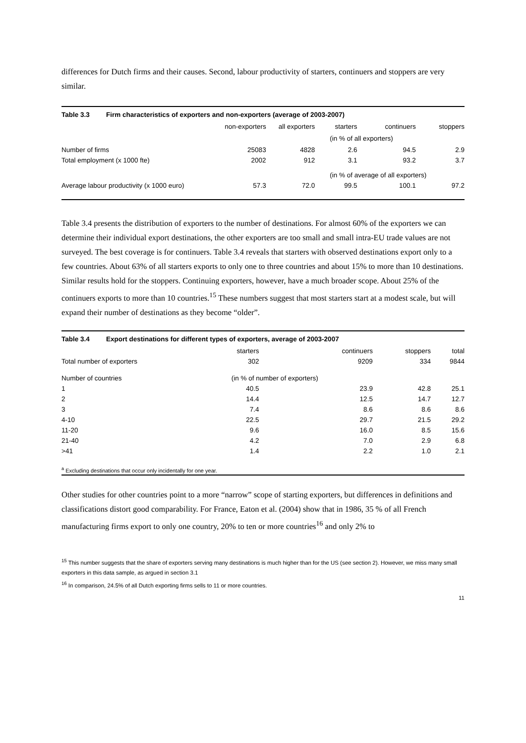differences for Dutch firms and their causes. Second, labour productivity of starters, continuers and stoppers are very similar.
| Table 3.3 | Firm characteristics of exporters and non-exporters (average of 2003-2007) | | | | | |
| | | non-exporters | all exporters | starters | continuers | stoppers |
| | | | | (in % of all exporters) | | |
| Number of firms | | 25083 | 4828 | 2.6 | 94.5 | 2.9 |
| Total employment (x 1000 fte) | | 2002 | 912 | 3.1 | 93.2 | 3.7 |
| | | | | (in % of average of all exporters) | | |
| Average labour productivity (x 1000 euro) | | 57.3 | 72.0 | 99.5 | 100.1 | 97.2 |
Table 3.4 presents the distribution of exporters to the number of destinations. For almost 60% of the exporters we can determine their individual export destinations, the other exporters are too small and small intra-EU trade values are not surveyed. The best coverage is for continuers. Table 3.4 reveals that starters with observed destinations export only to a few countries. About 63% of all starters exports to only one to three countries and about 15% to more than 10 destinations. Similar results hold for the stoppers. Continuing exporters, however, have a much broader scope. About 25% of the continuers exports to more than 10 countries.<sup>15</sup> These numbers suggest that most starters start at a modest scale, but will expand their number of destinations as they become “older”.
| Table 3.4 | Export destinations for different types of exporters, average of 2003-2007 | | | | |
| | | starters | continuers | stoppers | total |
| Total number of exporters | | 302 | 9209 | 334 | 9844 |
| Number of countries | | (in % of number of exporters) | | | |
| 1 | | 40.5 | 23.9 | 42.8 | 25.1 |
| 2 | | 14.4 | 12.5 | 14.7 | 12.7 |
| 3 | | 7.4 | 8.6 | 8.6 | 8.6 |
| 4-10 | | 22.5 | 29.7 | 21.5 | 29.2 |
| 11-20 | | 9.6 | 16.0 | 8.5 | 15.6 |
| 21-40 | | 4.2 | 7.0 | 2.9 | 6.8 |
| >41 | | 1.4 | 2.2 | 1.0 | 2.1 |
| <sup>a</sup> Excluding destinations that occur only incidentally for one year. | | | | | |
Other studies for other countries point to a more “narrow” scope of starting exporters, but differences in definitions and classifications distort good comparability. For France, Eaton et al. (2004) show that in 1986, 35 % of all French manufacturing firms export to only one country, 20% to ten or more countries<sup>16</sup> and only 2% to
<sup>15</sup> This number suggests that the share of exporters serving many destinations is much higher than for the US (see section 2). However, we miss many small exporters in this data sample, as argued in section 3.1
<sup>16</sup> In comparison, 24.5% of all Dutch exporting firms sells to 11 or more countries.
11